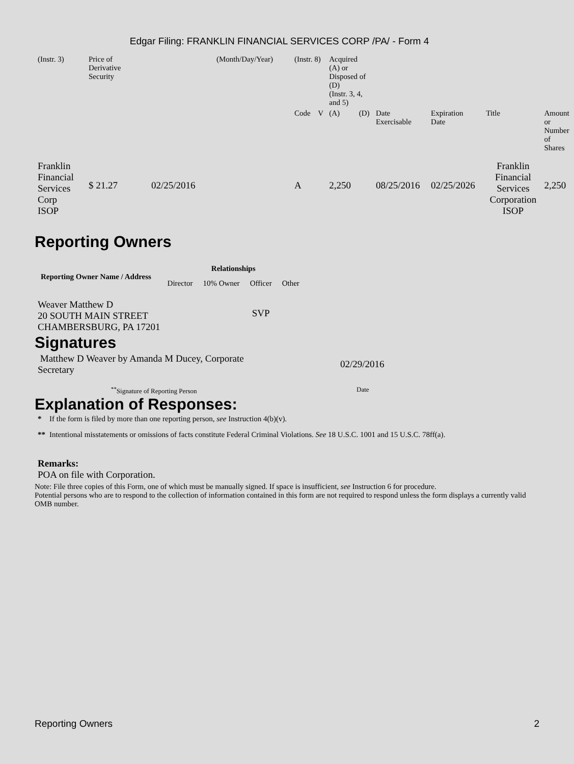Edgar Filing: FRANKLIN FINANCIAL SERVICES CORP /PA/ - Form 4
| (Instr. 3) | Price of Derivative Security | | (Month/Day/Year) | (Instr. 8) | | Acquired (A) or Disposed of (D) (Instr. 3, 4, and 5) | | | | | |
| | | | | Code | V | (A) | (D) | Date Exercisable | Expiration Date | Title | Amount or Number of Shares |
| Franklin Financial Services Corp ISOP | $ 21.27 | 02/25/2016 | | A | | 2,250 | | 08/25/2016 | 02/25/2026 | Franklin Financial Services Corporation ISOP | 2,250 |
Reporting Owners
| Reporting Owner Name / Address | Relationships | | | |
| --- | --- | --- | --- | --- |
| | Director | 10% Owner | Officer | Other |
| Weaver Matthew D 20 SOUTH MAIN STREET CHAMBERSBURG, PA 17201 | | | SVP | |
Signatures
| Matthew D Weaver by Amanda M Ducey, Corporate Secretary | 02/29/2016 |
| <sup>**</sup> Signature of Reporting Person | Date |
Explanation of Responses:
| * | If the form is filed by more than one reporting person, see Instruction 4(b)(v). |
| ** | Intentional misstatements or omissions of facts constitute Federal Criminal Violations. See 18 U.S.C. 1001 and 15 U.S.C. 78ff(a). |
Remarks:
POA on file with Corporation.
Note: File three copies of this Form, one of which must be manually signed. If space is insufficient, see Instruction 6 for procedure.
Potential persons who are to respond to the collection of information contained in this form are not required to respond unless the form displays a currently valid OMB number.
Reporting Owners 2